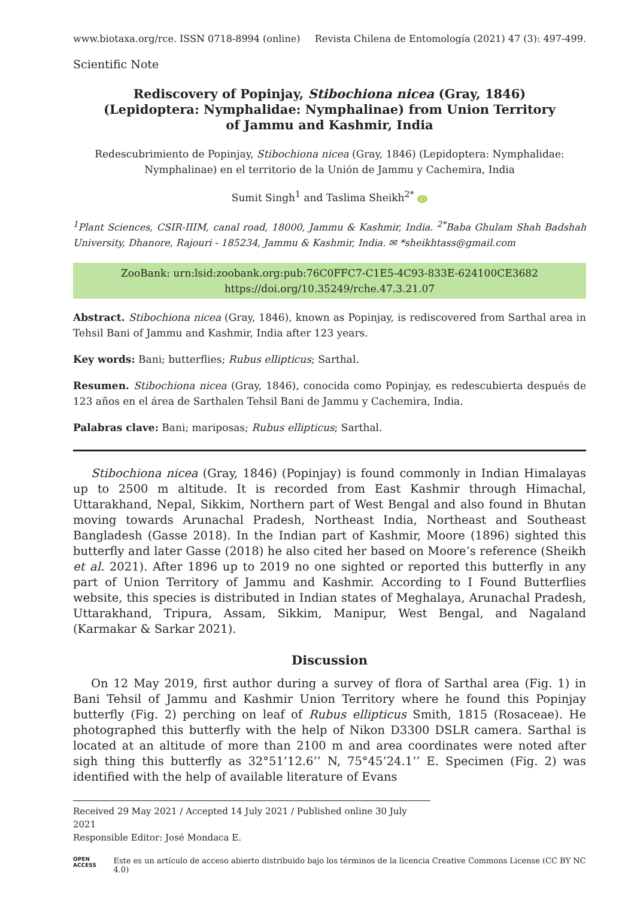www.biotaxa.org/rce. ISSN 0718-8994 (online) Revista Chilena de Entomología (2021) 47 (3): 497-499.
Scientific Note
Rediscovery of Popinjay, Stibochiona nicea (Gray, 1846) (Lepidoptera: Nymphalidae: Nymphalinae) from Union Territory of Jammu and Kashmir, India
Redescubrimiento de Popinjay, Stibochiona nicea (Gray, 1846) (Lepidoptera: Nymphalidae:
Nymphalinae) en el territorio de la Unión de Jammu y Cachemira, India
Sumit Singh<sup>1</sup> and Taslima Sheikh<sup>2*</sup> iD
<sup>1</sup> Plant Sciences, CSIR-IIIM, canal road, 18000, Jammu & Kashmir, India. <sup>2*</sup>Baba Ghulam Shah Badshah University, Dhanore, Rajouri - 185234, Jammu & Kashmir, India. ✉ *sheikhtass@gmail.com
ZooBank: urn:lsid:zoobank.org:pub:76C0FFC7-C1E5-4C93-833E-624100CE3682
https://doi.org/10.35249/rche.47.3.21.07
Abstract. Stibochiona nicea (Gray, 1846), known as Popinjay, is rediscovered from Sarthal area in Tehsil Bani of Jammu and Kashmir, India after 123 years.
Key words: Bani; butterflies; Rubus ellipticus; Sarthal.
Resumen. Stibochiona nicea (Gray, 1846), conocida como Popinjay, es redescubierta después de 123 años en el área de Sarthalen Tehsil Bani de Jammu y Cachemira, India.
Palabras clave: Bani; mariposas; Rubus ellipticus; Sarthal.
Stibochiona nicea (Gray, 1846) (Popinjay) is found commonly in Indian Himalayas up to 2500 m altitude. It is recorded from East Kashmir through Himachal, Uttarakhand, Nepal, Sikkim, Northern part of West Bengal and also found in Bhutan moving towards Arunachal Pradesh, Northeast India, Northeast and Southeast Bangladesh (Gasse 2018). In the Indian part of Kashmir, Moore (1896) sighted this butterfly and later Gasse (2018) he also cited her based on Moore’s reference (Sheikh et al. 2021). After 1896 up to 2019 no one sighted or reported this butterfly in any part of Union Territory of Jammu and Kashmir. According to I Found Butterflies website, this species is distributed in Indian states of Meghalaya, Arunachal Pradesh, Uttarakhand, Tripura, Assam, Sikkim, Manipur, West Bengal, and Nagaland (Karmakar & Sarkar 2021).
Discussion
On 12 May 2019, first author during a survey of flora of Sarthal area (Fig. 1) in Bani Tehsil of Jammu and Kashmir Union Territory where he found this Popinjay butterfly (Fig. 2) perching on leaf of Rubus ellipticus Smith, 1815 (Rosaceae). He photographed this butterfly with the help of Nikon D3300 DSLR camera. Sarthal is located at an altitude of more than 2100 m and area coordinates were noted after sigh thing this butterfly as 32°51’12.6’’ N, 75°45’24.1’’ E. Specimen (Fig. 2) was identified with the help of available literature of Evans
Received 29 May 2021 / Accepted 14 July 2021 / Published online 30 July 2021
Responsible Editor: José Mondaca E.
OPEN ACCESS Este es un artículo de acceso abierto distribuido bajo los términos de la licencia Creative Commons License (CC BY NC 4.0)